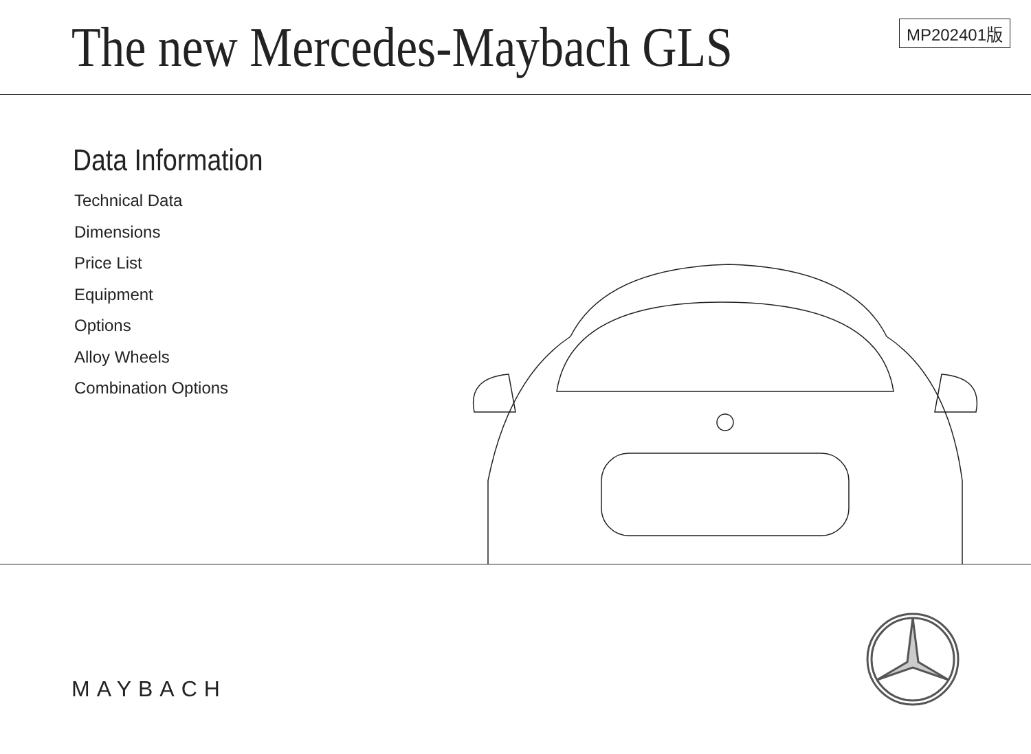The new Mercedes-Maybach GLS
MP202401版
Data Information
Technical Data
Dimensions
Price List
Equipment
Options
Alloy Wheels
Combination Options
MAYBACH